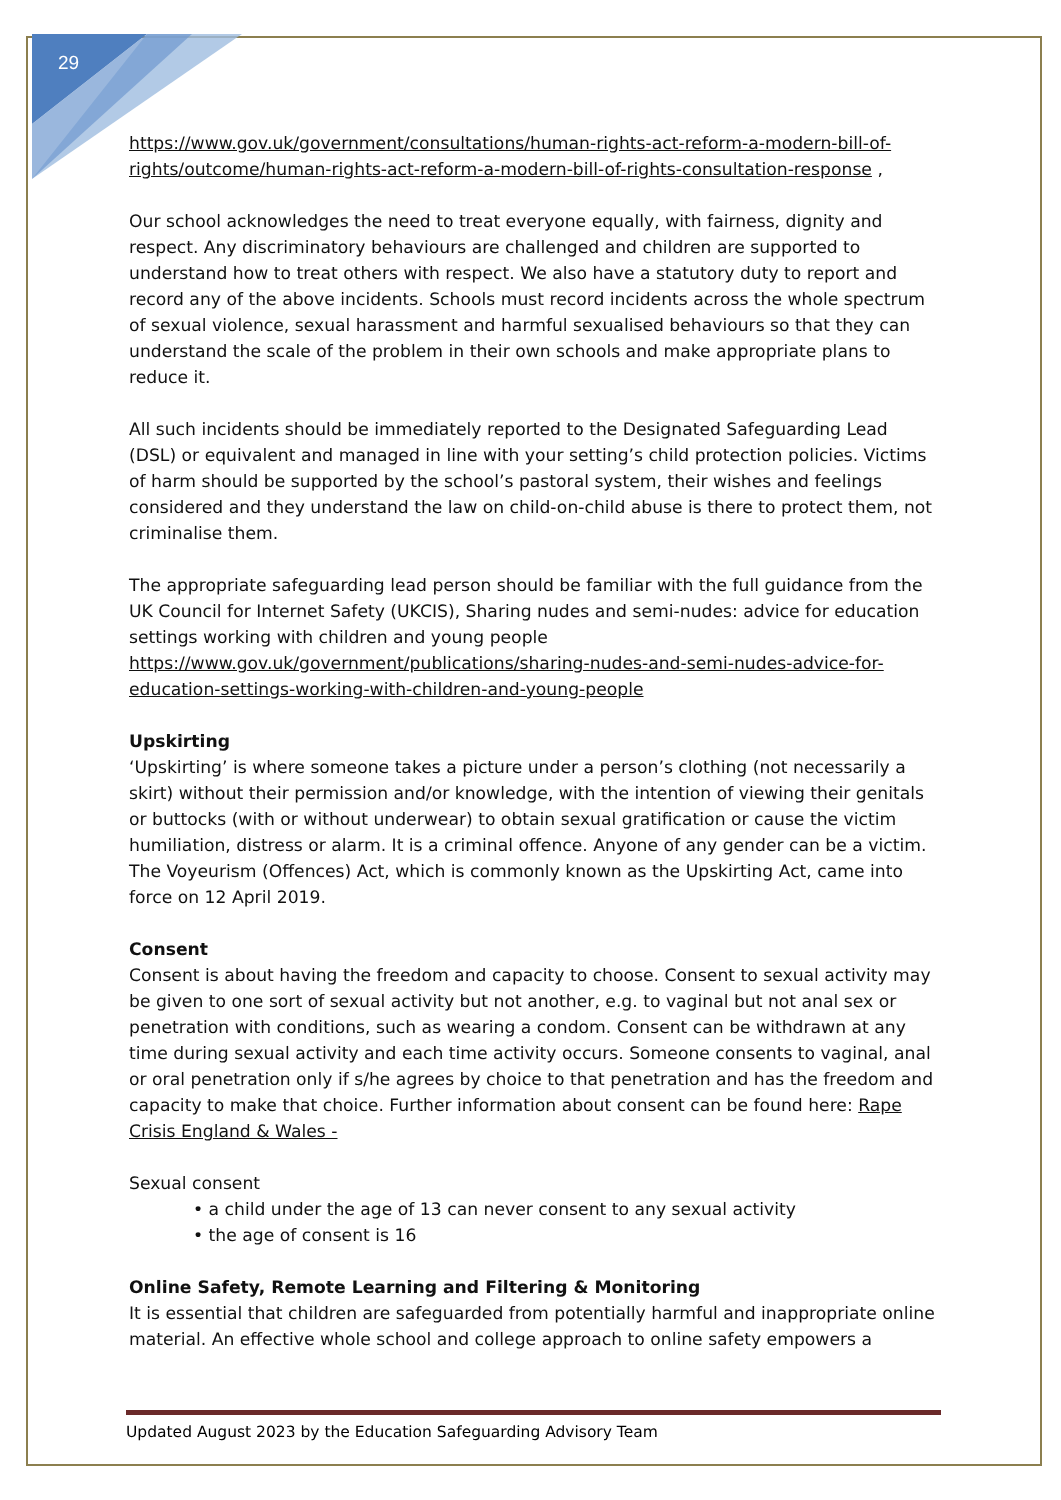29
https://www.gov.uk/government/consultations/human-rights-act-reform-a-modern-bill-of-rights/outcome/human-rights-act-reform-a-modern-bill-of-rights-consultation-response ,
Our school acknowledges the need to treat everyone equally, with fairness, dignity and respect. Any discriminatory behaviours are challenged and children are supported to understand how to treat others with respect. We also have a statutory duty to report and record any of the above incidents. Schools must record incidents across the whole spectrum of sexual violence, sexual harassment and harmful sexualised behaviours so that they can understand the scale of the problem in their own schools and make appropriate plans to reduce it.
All such incidents should be immediately reported to the Designated Safeguarding Lead (DSL) or equivalent and managed in line with your setting’s child protection policies. Victims of harm should be supported by the school’s pastoral system, their wishes and feelings considered and they understand the law on child-on-child abuse is there to protect them, not criminalise them.
The appropriate safeguarding lead person should be familiar with the full guidance from the UK Council for Internet Safety (UKCIS), Sharing nudes and semi-nudes: advice for education settings working with children and young people
https://www.gov.uk/government/publications/sharing-nudes-and-semi-nudes-advice-for-education-settings-working-with-children-and-young-people
Upskirting
‘Upskirting’ is where someone takes a picture under a person’s clothing (not necessarily a skirt) without their permission and/or knowledge, with the intention of viewing their genitals or buttocks (with or without underwear) to obtain sexual gratification or cause the victim humiliation, distress or alarm. It is a criminal offence. Anyone of any gender can be a victim. The Voyeurism (Offences) Act, which is commonly known as the Upskirting Act, came into force on 12 April 2019.
Consent
Consent is about having the freedom and capacity to choose. Consent to sexual activity may be given to one sort of sexual activity but not another, e.g. to vaginal but not anal sex or penetration with conditions, such as wearing a condom. Consent can be withdrawn at any time during sexual activity and each time activity occurs. Someone consents to vaginal, anal or oral penetration only if s/he agrees by choice to that penetration and has the freedom and capacity to make that choice. Further information about consent can be found here: Rape Crisis England & Wales -
Sexual consent
• a child under the age of 13 can never consent to any sexual activity
• the age of consent is 16
Online Safety, Remote Learning and Filtering & Monitoring
It is essential that children are safeguarded from potentially harmful and inappropriate online material. An effective whole school and college approach to online safety empowers a
Updated August 2023 by the Education Safeguarding Advisory Team